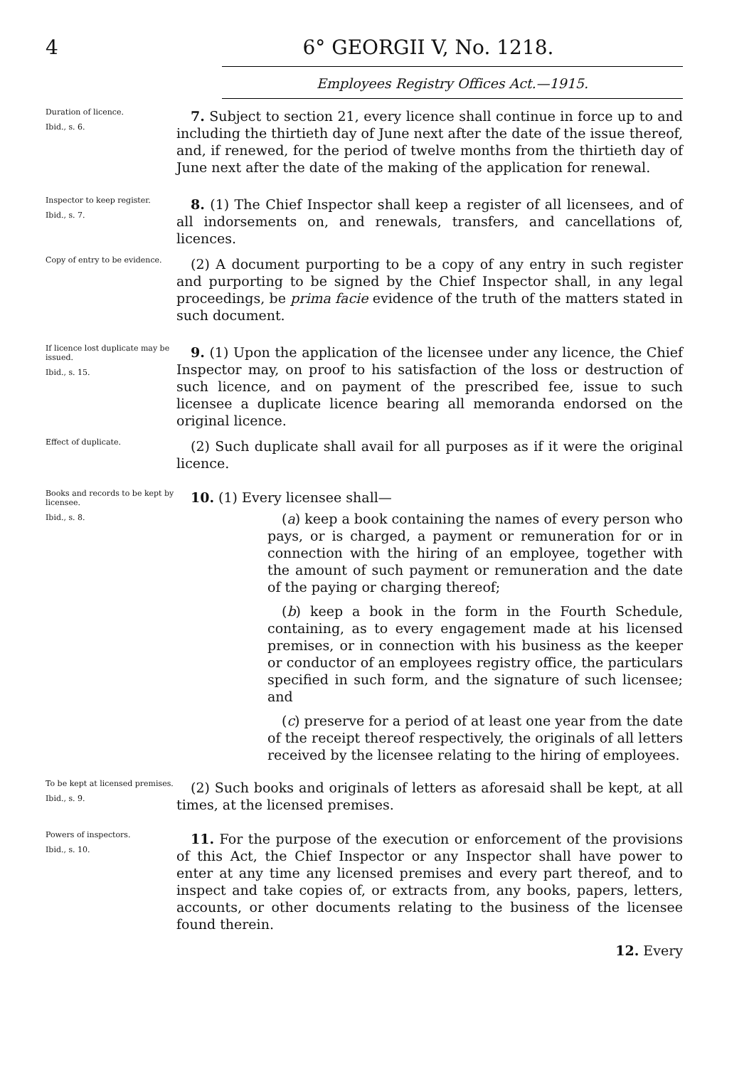4 6° GEORGII V, No. 1218.
Employees Registry Offices Act.—1915.
Duration of licence.
Ibid., s. 6.
7. Subject to section 21, every licence shall continue in force up to and including the thirtieth day of June next after the date of the issue thereof, and, if renewed, for the period of twelve months from the thirtieth day of June next after the date of the making of the application for renewal.
Inspector to keep register.
Ibid., s. 7.
8. (1) The Chief Inspector shall keep a register of all licensees, and of all indorsements on, and renewals, transfers, and cancellations of, licences.
Copy of entry to be evidence.
(2) A document purporting to be a copy of any entry in such register and purporting to be signed by the Chief Inspector shall, in any legal proceedings, be prima facie evidence of the truth of the matters stated in such document.
If licence lost duplicate may be issued.
Ibid., s. 15.
9. (1) Upon the application of the licensee under any licence, the Chief Inspector may, on proof to his satisfaction of the loss or destruction of such licence, and on payment of the prescribed fee, issue to such licensee a duplicate licence bearing all memoranda endorsed on the original licence.
Effect of duplicate.
(2) Such duplicate shall avail for all purposes as if it were the original licence.
Books and records to be kept by licensee.
Ibid., s. 8.
10. (1) Every licensee shall—
(a) keep a book containing the names of every person who pays, or is charged, a payment or remuneration for or in connection with the hiring of an employee, together with the amount of such payment or remuneration and the date of the paying or charging thereof;
(b) keep a book in the form in the Fourth Schedule, containing, as to every engagement made at his licensed premises, or in connection with his business as the keeper or conductor of an employees registry office, the particulars specified in such form, and the signature of such licensee; and
(c) preserve for a period of at least one year from the date of the receipt thereof respectively, the originals of all letters received by the licensee relating to the hiring of employees.
To be kept at licensed premises.
Ibid., s. 9.
(2) Such books and originals of letters as aforesaid shall be kept, at all times, at the licensed premises.
Powers of inspectors.
Ibid., s. 10.
11. For the purpose of the execution or enforcement of the provisions of this Act, the Chief Inspector or any Inspector shall have power to enter at any time any licensed premises and every part thereof, and to inspect and take copies of, or extracts from, any books, papers, letters, accounts, or other documents relating to the business of the licensee found therein.
12. Every